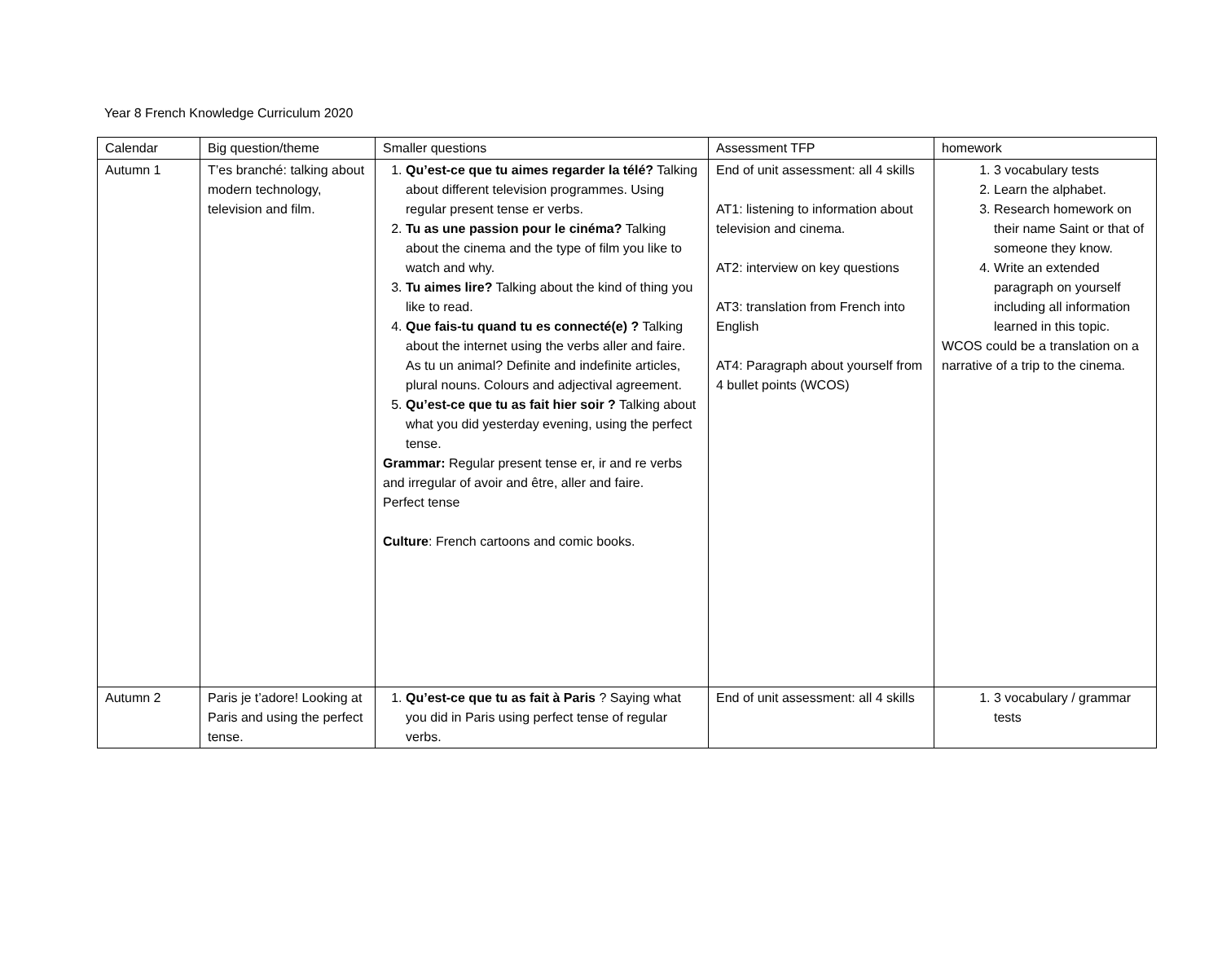Year 8 French Knowledge Curriculum 2020
| Calendar | Big question/theme | Smaller questions | Assessment TFP | homework |
| Autumn 1 | T’es branché: talking about modern technology, television and film. | 1. Qu’est-ce que tu aimes regarder la télé? Talking about different television programmes. Using regular present tense er verbs. 2. Tu as une passion pour le cinéma? Talking about the cinema and the type of film you like to watch and why. 3. Tu aimes lire? Talking about the kind of thing you like to read. 4. Que fais-tu quand tu es connecté(e) ? Talking about the internet using the verbs aller and faire. As tu un animal? Definite and indefinite articles, plural nouns. Colours and adjectival agreement. 5. Qu’est-ce que tu as fait hier soir ? Talking about what you did yesterday evening, using the perfect tense. Grammar: Regular present tense er, ir and re verbs and irregular of avoir and être, aller and faire. Perfect tense Culture : French cartoons and comic books. | End of unit assessment: all 4 skills AT1: listening to information about television and cinema. AT2: interview on key questions AT3: translation from French into English AT4: Paragraph about yourself from 4 bullet points (WCOS) | 1. 3 vocabulary tests 2. Learn the alphabet. 3. Research homework on their name Saint or that of someone they know. 4. Write an extended paragraph on yourself including all information learned in this topic. WCOS could be a translation on a narrative of a trip to the cinema. |
| Autumn 2 | Paris je t’adore! Looking at Paris and using the perfect tense. | 1. Qu’est-ce que tu as fait à Paris ? Saying what you did in Paris using perfect tense of regular verbs. | End of unit assessment: all 4 skills | 1. 3 vocabulary / grammar tests |